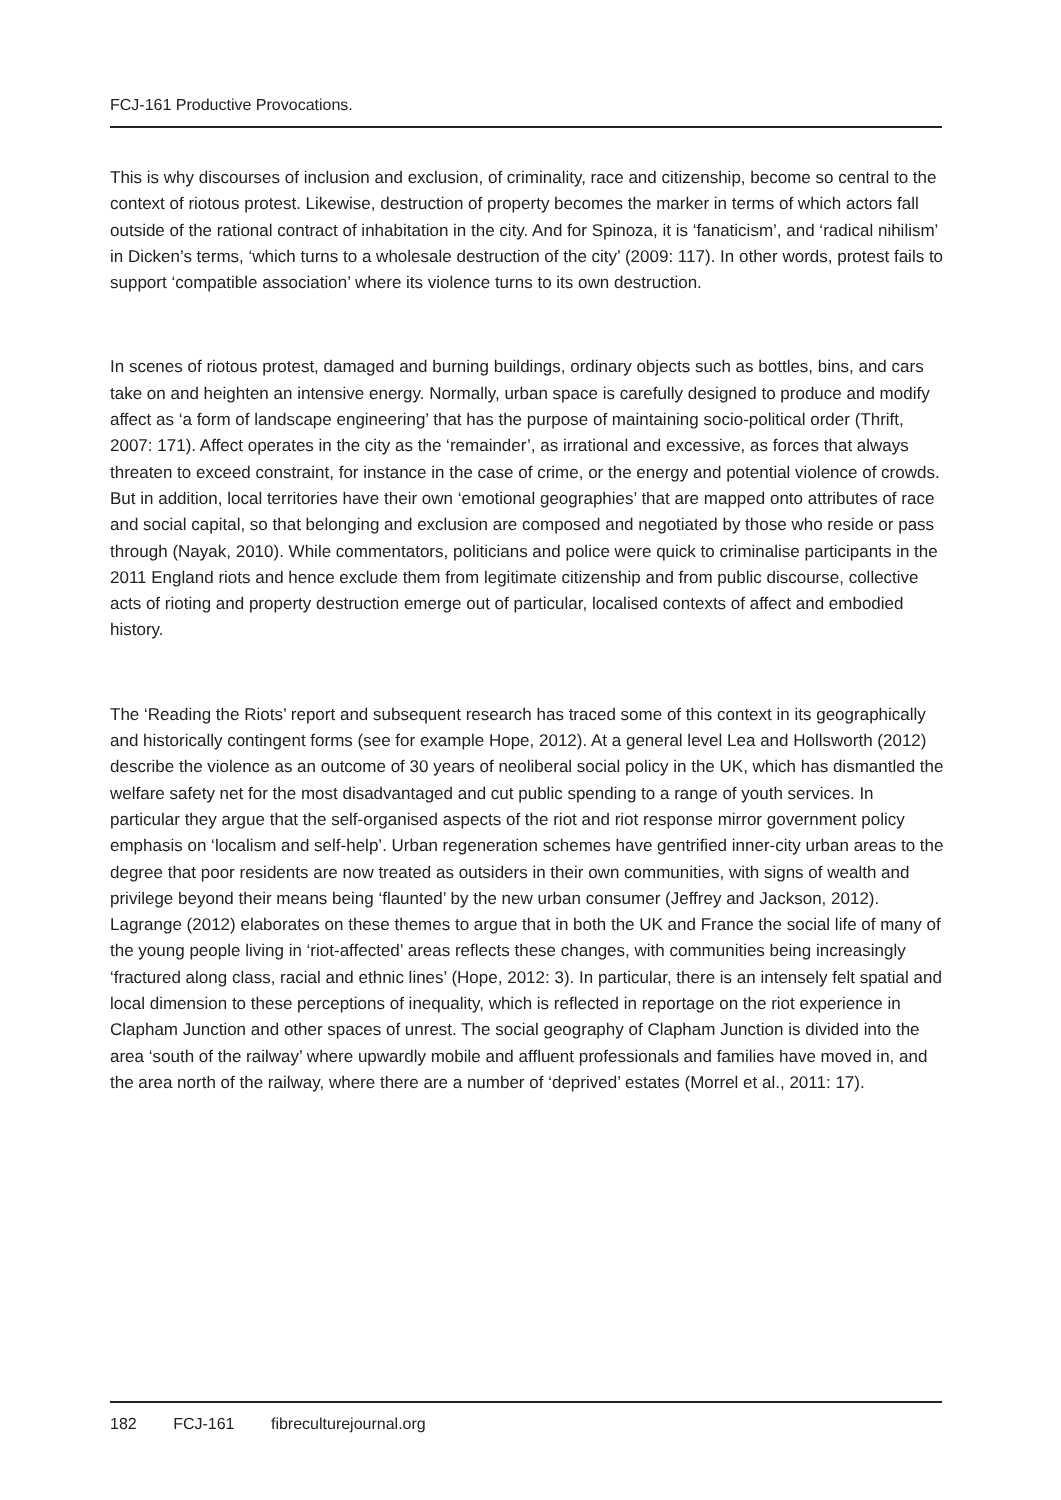FCJ-161 Productive Provocations.
This is why discourses of inclusion and exclusion, of criminality, race and citizenship, become so central to the context of riotous protest. Likewise, destruction of property becomes the marker in terms of which actors fall outside of the rational contract of inhabitation in the city. And for Spinoza, it is ‘fanaticism’, and ‘radical nihilism’ in Dicken’s terms, ‘which turns to a wholesale destruction of the city’ (2009: 117). In other words, protest fails to support ‘compatible association’ where its violence turns to its own destruction.
In scenes of riotous protest, damaged and burning buildings, ordinary objects such as bottles, bins, and cars take on and heighten an intensive energy. Normally, urban space is carefully designed to produce and modify affect as ‘a form of landscape engineering’ that has the purpose of maintaining socio-political order (Thrift, 2007: 171). Affect operates in the city as the ‘remainder’, as irrational and excessive, as forces that always threaten to exceed constraint, for instance in the case of crime, or the energy and potential violence of crowds. But in addition, local territories have their own ‘emotional geographies’ that are mapped onto attributes of race and social capital, so that belonging and exclusion are composed and negotiated by those who reside or pass through (Nayak, 2010). While commentators, politicians and police were quick to criminalise participants in the 2011 England riots and hence exclude them from legitimate citizenship and from public discourse, collective acts of rioting and property destruction emerge out of particular, localised contexts of affect and embodied history.
The ‘Reading the Riots’ report and subsequent research has traced some of this context in its geographically and historically contingent forms (see for example Hope, 2012). At a general level Lea and Hollsworth (2012) describe the violence as an outcome of 30 years of neoliberal social policy in the UK, which has dismantled the welfare safety net for the most disadvantaged and cut public spending to a range of youth services. In particular they argue that the self-organised aspects of the riot and riot response mirror government policy emphasis on ‘localism and self-help’. Urban regeneration schemes have gentrified inner-city urban areas to the degree that poor residents are now treated as outsiders in their own communities, with signs of wealth and privilege beyond their means being ‘flaunted’ by the new urban consumer (Jeffrey and Jackson, 2012). Lagrange (2012) elaborates on these themes to argue that in both the UK and France the social life of many of the young people living in ‘riot-affected’ areas reflects these changes, with communities being increasingly ‘fractured along class, racial and ethnic lines’ (Hope, 2012: 3). In particular, there is an intensely felt spatial and local dimension to these perceptions of inequality, which is reflected in reportage on the riot experience in Clapham Junction and other spaces of unrest. The social geography of Clapham Junction is divided into the area ‘south of the railway’ where upwardly mobile and affluent professionals and families have moved in, and the area north of the railway, where there are a number of ‘deprived’ estates (Morrel et al., 2011: 17).
182 FCJ-161 fibreculturejournal.org